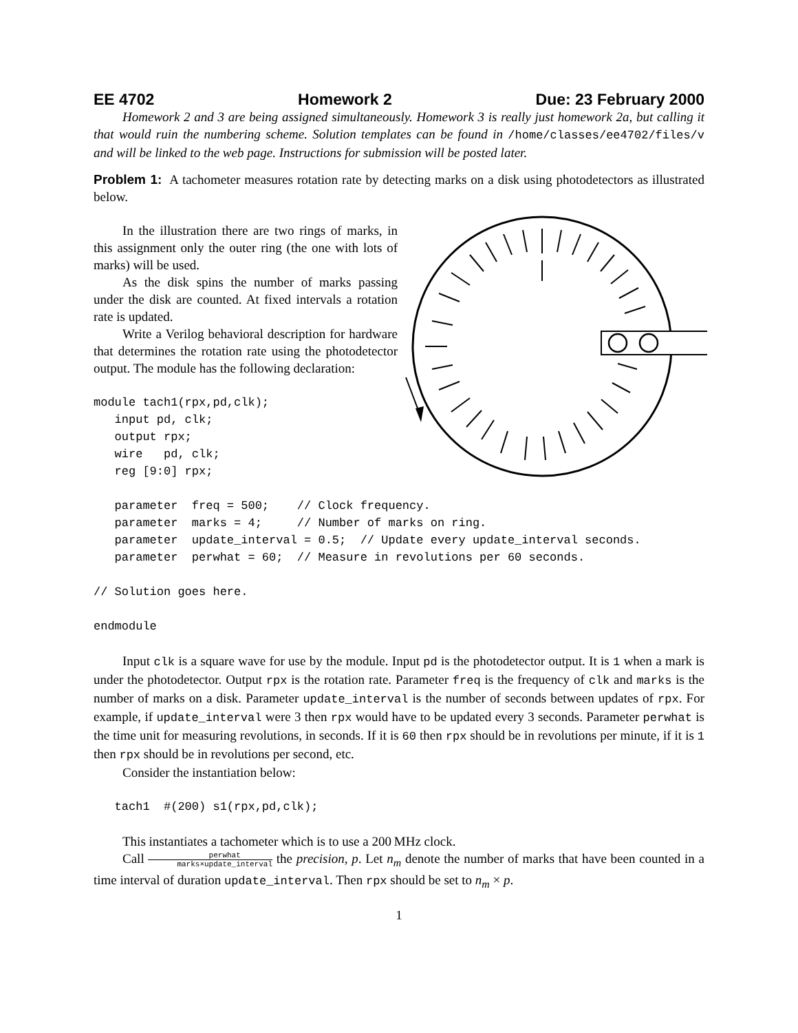EE 4702 Homework 2 Due: 23 February 2000
Homework 2 and 3 are being assigned simultaneously. Homework 3 is really just homework 2a, but calling it that would ruin the numbering scheme. Solution templates can be found in /home/classes/ee4702/files/v and will be linked to the web page. Instructions for submission will be posted later.
Problem 1: A tachometer measures rotation rate by detecting marks on a disk using photodetectors as illustrated below.
In the illustration there are two rings of marks, in this assignment only the outer ring (the one with lots of marks) will be used.
As the disk spins the number of marks passing under the disk are counted. At fixed intervals a rotation rate is updated.
Write a Verilog behavioral description for hardware that determines the rotation rate using the photodetector output. The module has the following declaration:
module tach1(rpx,pd,clk);
   input pd, clk;
   output rpx;
   wire   pd, clk;
   reg [9:0] rpx;

   parameter  freq = 500;    // Clock frequency.
   parameter  marks = 4;     // Number of marks on ring.
   parameter  update_interval = 0.5;  // Update every update_interval seconds.
   parameter  perwhat = 60;  // Measure in revolutions per 60 seconds.

// Solution goes here.

endmodule
Input clk is a square wave for use by the module. Input pd is the photodetector output. It is 1 when a mark is under the photodetector. Output rpx is the rotation rate. Parameter freq is the frequency of clk and marks is the number of marks on a disk. Parameter update_interval is the number of seconds between updates of rpx. For example, if update_interval were 3 then rpx would have to be updated every 3 seconds. Parameter perwhat is the time unit for measuring revolutions, in seconds. If it is 60 then rpx should be in revolutions per minute, if it is 1 then rpx should be in revolutions per second, etc.
Consider the instantiation below:
   tach1  #(200) s1(rpx,pd,clk);
This instantiates a tachometer which is to use a 200 MHz clock.
Call perwhat marks×update_interval the precision, p. Let n<sub>m</sub> denote the number of marks that have been counted in a time interval of duration update_interval. Then rpx should be set to n<sub>m</sub> × p.
1